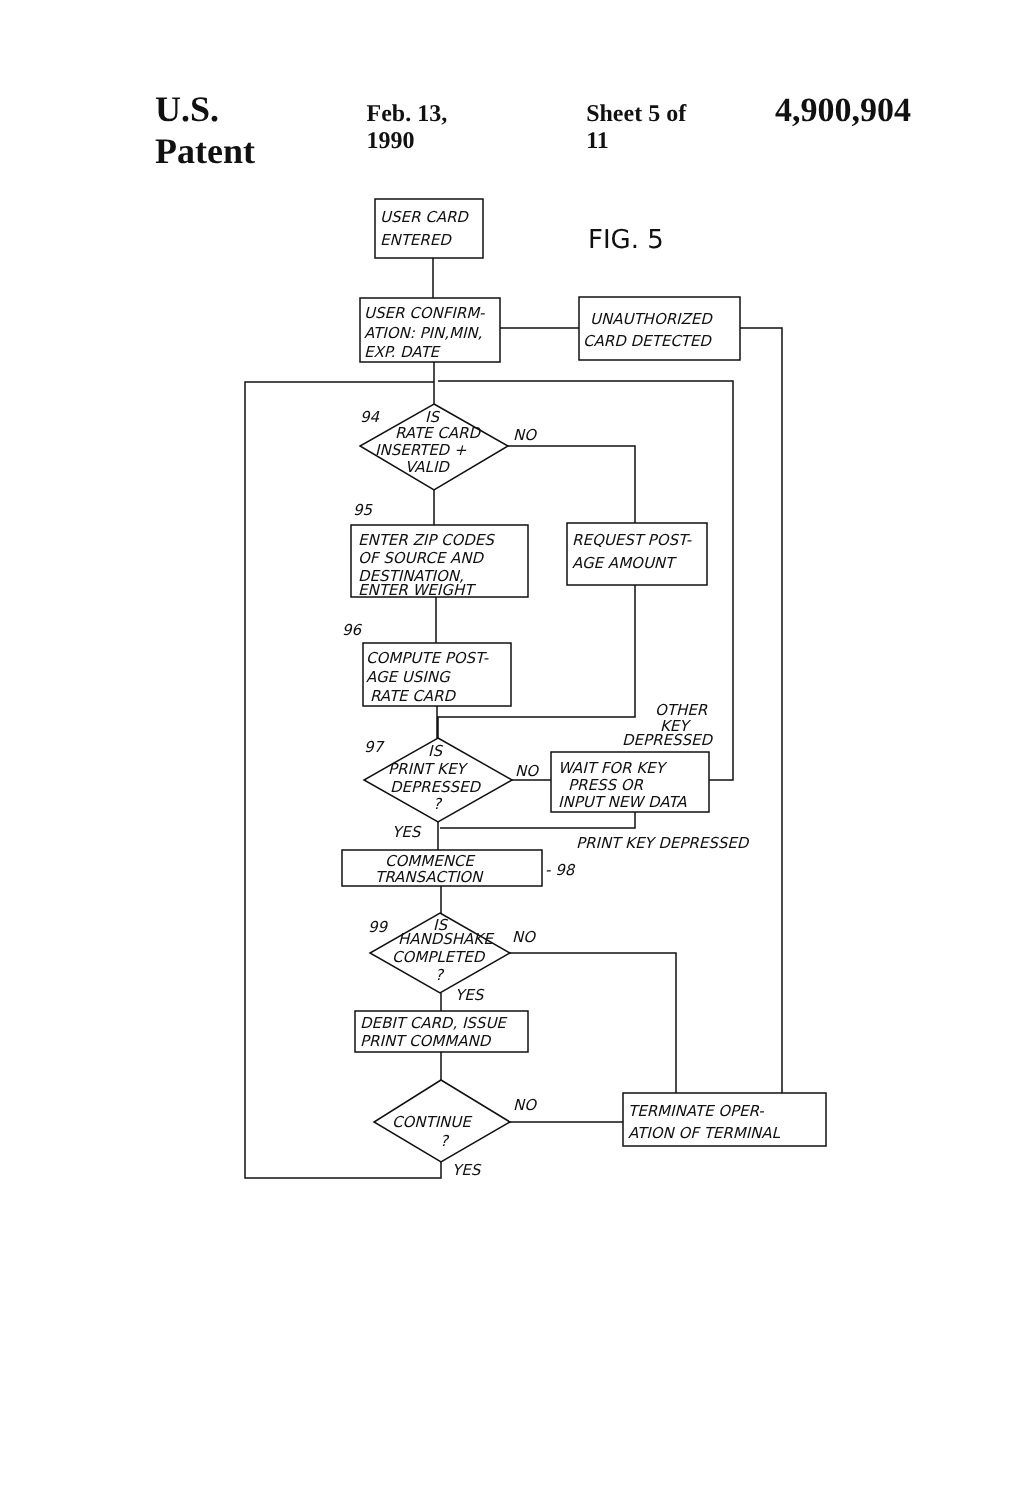U.S. Patent Feb. 13, 1990 Sheet 5 of 11 4,900,904
FIG. 5
USER CARD
ENTERED
USER CONFIRM-
ATION: PIN,MIN,
EXP. DATE
UNAUTHORIZED
CARD DETECTED
94
IS
RATE CARD
INSERTED +
VALID
NO
95
ENTER ZIP CODES
OF SOURCE AND
DESTINATION,
ENTER WEIGHT
REQUEST POST-
AGE AMOUNT
96
COMPUTE POST-
AGE USING
RATE CARD
OTHER
KEY
DEPRESSED
97
IS
PRINT KEY
DEPRESSED
?
NO
WAIT FOR KEY
PRESS OR
INPUT NEW DATA
YES
PRINT KEY DEPRESSED
COMMENCE
TRANSACTION
- 98
99
IS
HANDSHAKE
COMPLETED
?
NO
YES
DEBIT CARD, ISSUE
PRINT COMMAND
CONTINUE
?
NO
YES
TERMINATE OPER-
ATION OF TERMINAL